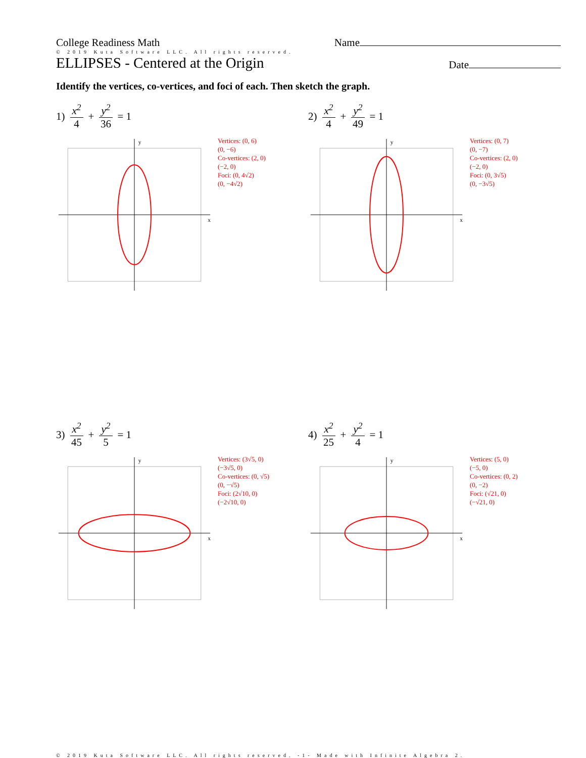College Readiness Math Name
© 2019 Kuta Software LLC. All rights reserved.
ELLIPSES - Centered at the Origin Date
Identify the vertices, co-vertices, and foci of each. Then sketch the graph.
1) x<sup>2</sup> 4 + y<sup>2</sup> 36 = 1
y
x
Vertices: (0, 6)
(0, −6)
Co-vertices: (2, 0)
(−2, 0)
Foci: (0, 4√2)
(0, −4√2)
2) x<sup>2</sup> 4 + y<sup>2</sup> 49 = 1
y
x
Vertices: (0, 7)
(0, −7)
Co-vertices: (2, 0)
(−2, 0)
Foci: (0, 3√5)
(0, −3√5)
3) x<sup>2</sup> 45 + y<sup>2</sup> 5 = 1
y
x
Vertices: (3√5, 0)
(−3√5, 0)
Co-vertices: (0, √5)
(0, −√5)
Foci: (2√10, 0)
(−2√10, 0)
4) x<sup>2</sup> 25 + y<sup>2</sup> 4 = 1
y
x
Vertices: (5, 0)
(−5, 0)
Co-vertices: (0, 2)
(0, −2)
Foci: (√21, 0)
(−√21, 0)
© 2019 Kuta Software LLC. All rights reserved. -1- Made with Infinite Algebra 2.